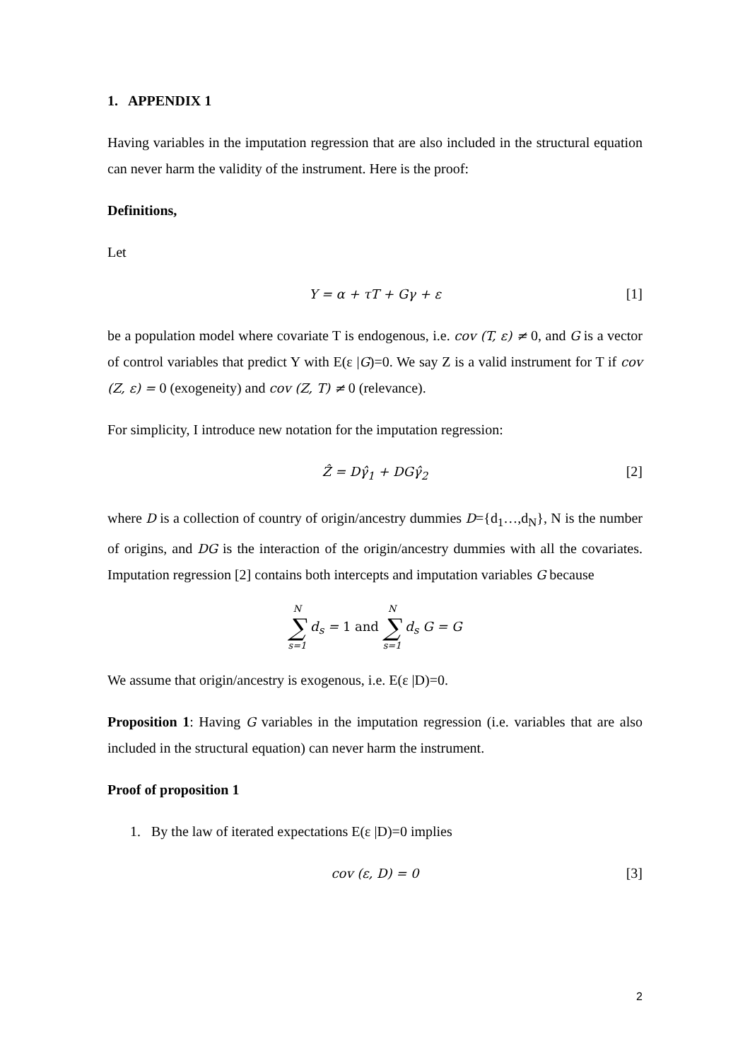1. APPENDIX 1
Having variables in the imputation regression that are also included in the structural equation can never harm the validity of the instrument. Here is the proof:
Definitions,
Let
Y = α + τT + Gγ + ε [1]
be a population model where covariate T is endogenous, i.e. cov (T, ε) ≠ 0, and G is a vector of control variables that predict Y with E(ε |G)=0. We say Z is a valid instrument for T if cov (Z, ε) = 0 (exogeneity) and cov (Z, T) ≠ 0 (relevance).
For simplicity, I introduce new notation for the imputation regression:
Ẑ = Dγ̂<sub>1</sub> + DGγ̂<sub>2</sub> [2]
where D is a collection of country of origin/ancestry dummies D={d<sub>1</sub>…,d<sub>N</sub>}, N is the number of origins, and DG is the interaction of the origin/ancestry dummies with all the covariates. Imputation regression [2] contains both intercepts and imputation variables G because
N ∑ s=1 d<sub>s</sub> = 1 and N ∑ s=1 d<sub>s</sub> G = G
We assume that origin/ancestry is exogenous, i.e. E(ε |D)=0.
Proposition 1: Having G variables in the imputation regression (i.e. variables that are also included in the structural equation) can never harm the instrument.
Proof of proposition 1
1. By the law of iterated expectations E(ε |D)=0 implies
cov (ε, D) = 0 [3]
2